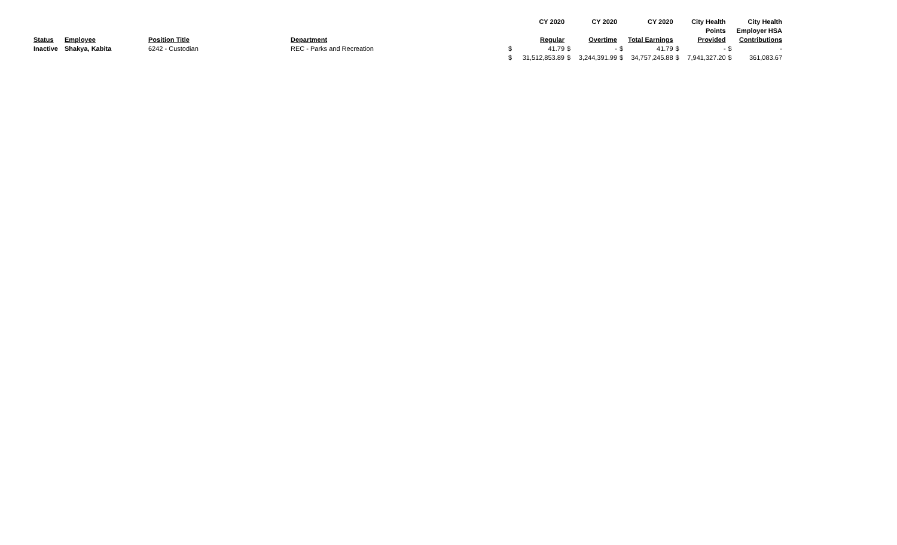| | | | | | CY 2020 | | CY 2020 | | CY 2020 | | City Health | | City Health |
| --- | --- | --- | --- | --- | --- | --- | --- | --- | --- | --- | --- | --- | --- |
| | | | | | | | | | | | Points | | Employer HSA |
| Status | Employee | Position Title | Department | | Regular | | Overtime | | Total Earnings | | Provided | | Contributions |
| Inactive | Shakya, Kabita | 6242 - Custodian | REC - Parks and Recreation | $ | 41.79 | $ | - | $ | 41.79 | $ | - | $ | - |
| | | | | $ | 31,512,853.89 | $ | 3,244,391.99 | $ | 34,757,245.88 | $ | 7,941,327.20 | $ | 361,083.67 |